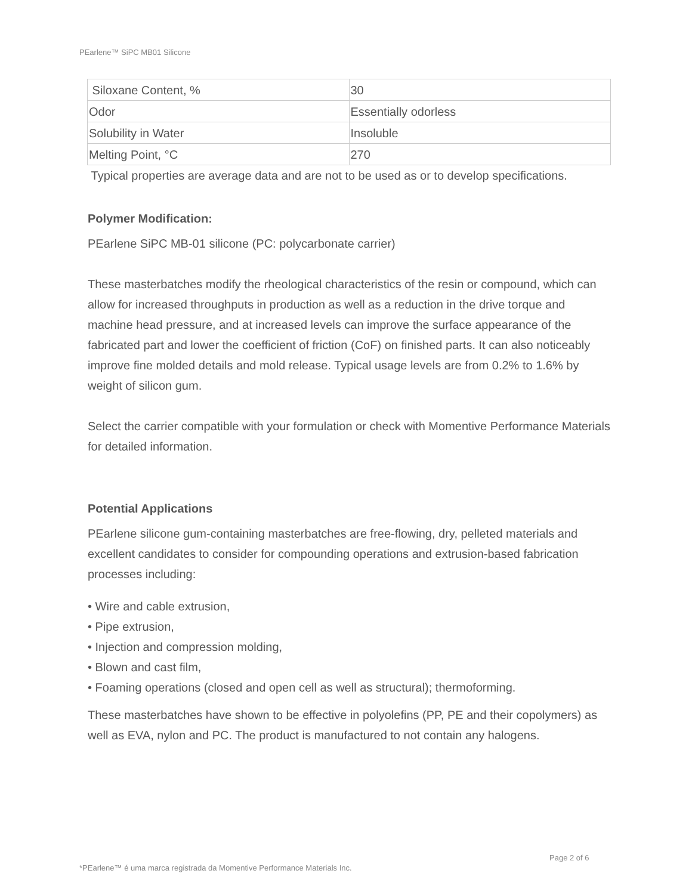PEarlene™ SiPC MB01 Silicone
| Siloxane Content, % | 30 |
| Odor | Essentially odorless |
| Solubility in Water | Insoluble |
| Melting Point, °C | 270 |
Typical properties are average data and are not to be used as or to develop specifications.
Polymer Modification:
PEarlene SiPC MB-01 silicone (PC: polycarbonate carrier)
These masterbatches modify the rheological characteristics of the resin or compound, which can allow for increased throughputs in production as well as a reduction in the drive torque and machine head pressure, and at increased levels can improve the surface appearance of the fabricated part and lower the coefficient of friction (CoF) on finished parts. It can also noticeably improve fine molded details and mold release. Typical usage levels are from 0.2% to 1.6% by weight of silicon gum.
Select the carrier compatible with your formulation or check with Momentive Performance Materials for detailed information.
Potential Applications
PEarlene silicone gum-containing masterbatches are free-flowing, dry, pelleted materials and excellent candidates to consider for compounding operations and extrusion-based fabrication processes including:
• Wire and cable extrusion,
• Pipe extrusion,
• Injection and compression molding,
• Blown and cast film,
• Foaming operations (closed and open cell as well as structural); thermoforming.
These masterbatches have shown to be effective in polyolefins (PP, PE and their copolymers) as well as EVA, nylon and PC. The product is manufactured to not contain any halogens.
Page 2 of 6
*PEarlene™ é uma marca registrada da Momentive Performance Materials Inc.